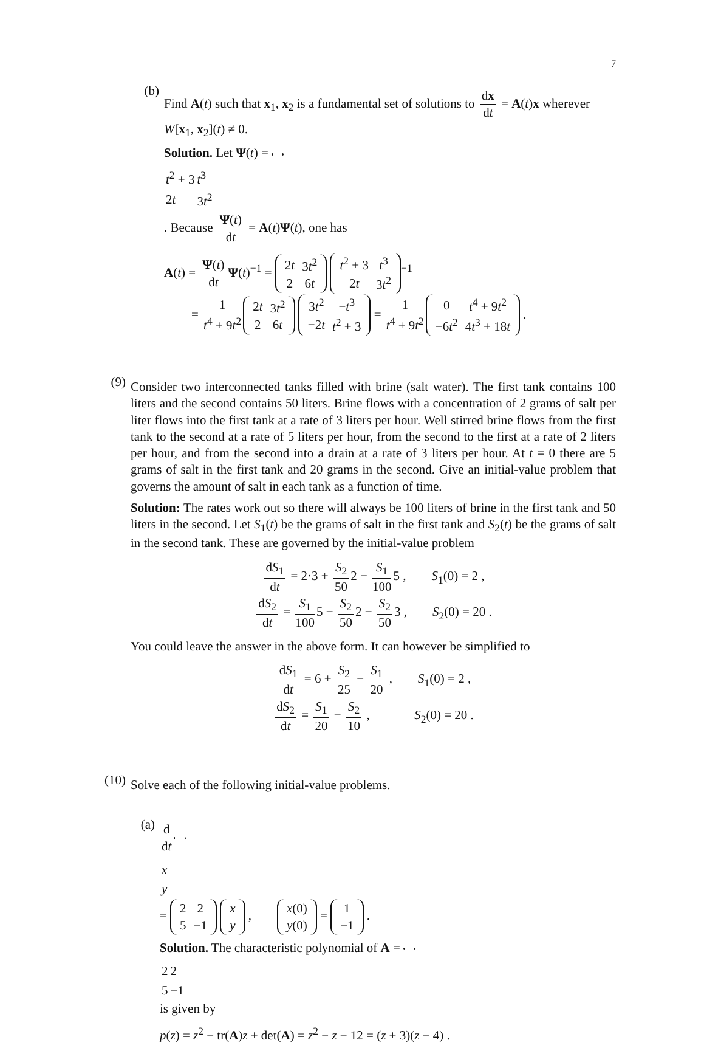7
(b)
Find A(t) such that x<sub>1</sub>, x<sub>2</sub> is a fundamental set of solutions to dx dt = A(t)x wherever W[x<sub>1</sub>, x<sub>2</sub>](t) ≠ 0.
Solution. Let Ψ(t) =
| t<sup>2</sup> + 3 | t<sup>3</sup> |
| 2 t | 3 t<sup>2</sup> |
. Because Ψ(t) dt = A(t)Ψ(t), one has
A(t) = Ψ(t) dt Ψ(t)<sup>−1</sup> =
| 2 t | 3 t<sup>2</sup> |
| 2 | 6 t |
| t<sup>2</sup> + 3 | t<sup>3</sup> |
| 2 t | 3 t<sup>2</sup> |
<sup>−1</sup>
= 1 t<sup>4</sup> + 9t<sup>2</sup>
| 2 t | 3 t<sup>2</sup> |
| 2 | 6 t |
| 3 t<sup>2</sup> | − t<sup>3</sup> |
| −2 t | t<sup>2</sup> + 3 |
= 1 t<sup>4</sup> + 9t<sup>2</sup>
| 0 | t<sup>4</sup> + 9 t<sup>2</sup> |
| −6 t<sup>2</sup> | 4 t<sup>3</sup> + 18 t |
.
(9)
Consider two interconnected tanks filled with brine (salt water). The first tank contains 100 liters and the second contains 50 liters. Brine flows with a concentration of 2 grams of salt per liter flows into the first tank at a rate of 3 liters per hour. Well stirred brine flows from the first tank to the second at a rate of 5 liters per hour, from the second to the first at a rate of 2 liters per hour, and from the second into a drain at a rate of 3 liters per hour. At t = 0 there are 5 grams of salt in the first tank and 20 grams in the second. Give an initial-value problem that governs the amount of salt in each tank as a function of time.
Solution: The rates work out so there will always be 100 liters of brine in the first tank and 50 liters in the second. Let S<sub>1</sub>(t) be the grams of salt in the first tank and S<sub>2</sub>(t) be the grams of salt in the second tank. These are governed by the initial-value problem
dS<sub>1</sub> dt = 2·3 + S<sub>2</sub> 50 2 − S<sub>1</sub> 100 5 , S<sub>1</sub>(0) = 2 ,
dS<sub>2</sub> dt = S<sub>1</sub> 100 5 − S<sub>2</sub> 50 2 − S<sub>2</sub> 50 3 , S<sub>2</sub>(0) = 20 .
You could leave the answer in the above form. It can however be simplified to
dS<sub>1</sub> dt = 6 + S<sub>2</sub> 25 − S<sub>1</sub> 20 , S<sub>1</sub>(0) = 2 ,
dS<sub>2</sub> dt = S<sub>1</sub> 20 − S<sub>2</sub> 10 , S<sub>2</sub>(0) = 20 .
(10)
Solve each of the following initial-value problems.
(a)
d dt
| x |
| y |
=
| 2 | 2 |
| 5 | −1 |
| x |
| y |
,
| x (0) |
| y (0) |
=
| 1 |
| −1 |
.
Solution. The characteristic polynomial of A =
| 2 | 2 |
| 5 | −1 |
is given by
p(z) = z<sup>2</sup> − tr(A)z + det(A) = z<sup>2</sup> − z − 12 = (z + 3)(z − 4) .